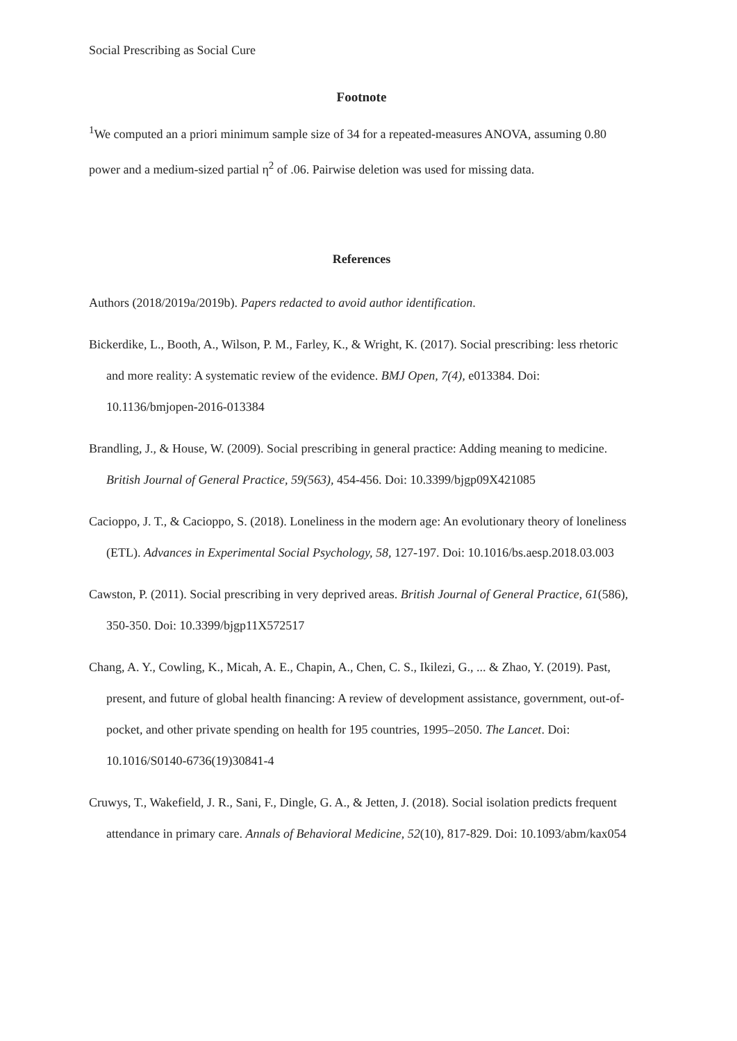Social Prescribing as Social Cure
Footnote
<sup>1</sup> We computed an a priori minimum sample size of 34 for a repeated-measures ANOVA, assuming 0.80 power and a medium-sized partial η<sup>2</sup> of .06. Pairwise deletion was used for missing data.
References
Authors (2018/2019a/2019b). Papers redacted to avoid author identification.
Bickerdike, L., Booth, A., Wilson, P. M., Farley, K., & Wright, K. (2017). Social prescribing: less rhetoric and more reality: A systematic review of the evidence. BMJ Open, 7(4), e013384. Doi: 10.1136/bmjopen-2016-013384
Brandling, J., & House, W. (2009). Social prescribing in general practice: Adding meaning to medicine. British Journal of General Practice, 59(563), 454-456. Doi: 10.3399/bjgp09X421085
Cacioppo, J. T., & Cacioppo, S. (2018). Loneliness in the modern age: An evolutionary theory of loneliness (ETL). Advances in Experimental Social Psychology, 58, 127-197. Doi: 10.1016/bs.aesp.2018.03.003
Cawston, P. (2011). Social prescribing in very deprived areas. British Journal of General Practice, 61(586), 350-350. Doi: 10.3399/bjgp11X572517
Chang, A. Y., Cowling, K., Micah, A. E., Chapin, A., Chen, C. S., Ikilezi, G., ... & Zhao, Y. (2019). Past, present, and future of global health financing: A review of development assistance, government, out-of-pocket, and other private spending on health for 195 countries, 1995–2050. The Lancet. Doi: 10.1016/S0140-6736(19)30841-4
Cruwys, T., Wakefield, J. R., Sani, F., Dingle, G. A., & Jetten, J. (2018). Social isolation predicts frequent attendance in primary care. Annals of Behavioral Medicine, 52(10), 817-829. Doi: 10.1093/abm/kax054